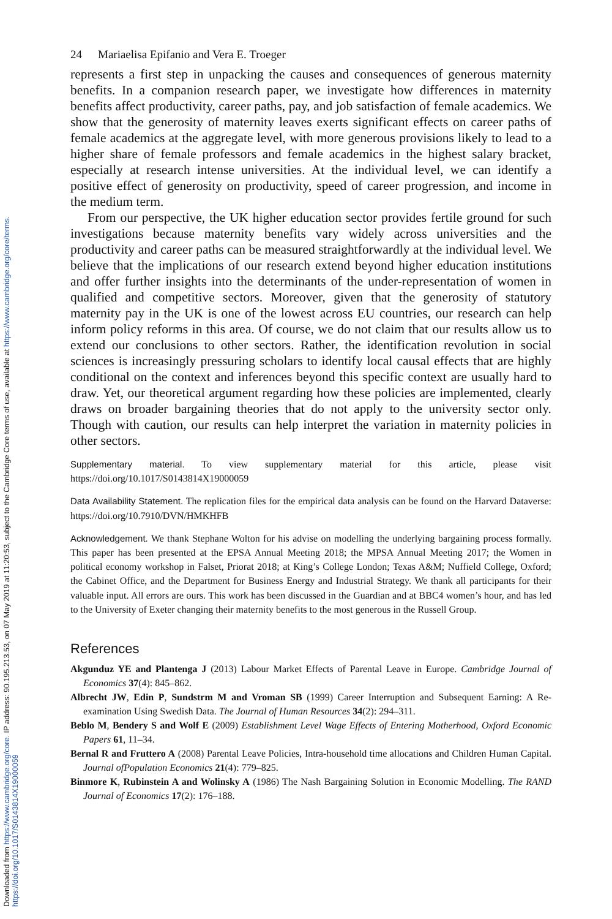Downloaded from https://www.cambridge.org/core. IP address: 90.195.213.53, on 07 May 2019 at 11:20:53, subject to the Cambridge Core terms of use, available at https://www.cambridge.org/core/terms.
https://doi.org/10.1017/S0143814X19000059
24 Mariaelisa Epifanio and Vera E. Troeger
represents a first step in unpacking the causes and consequences of generous maternity benefits. In a companion research paper, we investigate how differences in maternity benefits affect productivity, career paths, pay, and job satisfaction of female academics. We show that the generosity of maternity leaves exerts significant effects on career paths of female academics at the aggregate level, with more generous provisions likely to lead to a higher share of female professors and female academics in the highest salary bracket, especially at research intense universities. At the individual level, we can identify a positive effect of generosity on productivity, speed of career progression, and income in the medium term.
From our perspective, the UK higher education sector provides fertile ground for such investigations because maternity benefits vary widely across universities and the productivity and career paths can be measured straightforwardly at the individual level. We believe that the implications of our research extend beyond higher education institutions and offer further insights into the determinants of the under-representation of women in qualified and competitive sectors. Moreover, given that the generosity of statutory maternity pay in the UK is one of the lowest across EU countries, our research can help inform policy reforms in this area. Of course, we do not claim that our results allow us to extend our conclusions to other sectors. Rather, the identification revolution in social sciences is increasingly pressuring scholars to identify local causal effects that are highly conditional on the context and inferences beyond this specific context are usually hard to draw. Yet, our theoretical argument regarding how these policies are implemented, clearly draws on broader bargaining theories that do not apply to the university sector only. Though with caution, our results can help interpret the variation in maternity policies in other sectors.
Supplementary material. To view supplementary material for this article, please visit https://doi.org/10.1017/S0143814X19000059
Data Availability Statement. The replication files for the empirical data analysis can be found on the Harvard Dataverse: https://doi.org/10.7910/DVN/HMKHFB
Acknowledgement. We thank Stephane Wolton for his advise on modelling the underlying bargaining process formally. This paper has been presented at the EPSA Annual Meeting 2018; the MPSA Annual Meeting 2017; the Women in political economy workshop in Falset, Priorat 2018; at King’s College London; Texas A&M; Nuffield College, Oxford; the Cabinet Office, and the Department for Business Energy and Industrial Strategy. We thank all participants for their valuable input. All errors are ours. This work has been discussed in the Guardian and at BBC4 women’s hour, and has led to the University of Exeter changing their maternity benefits to the most generous in the Russell Group.
References
Akgunduz YE and Plantenga J (2013) Labour Market Effects of Parental Leave in Europe. Cambridge Journal of Economics 37(4): 845–862.
Albrecht JW, Edin P, Sundstrm M and Vroman SB (1999) Career Interruption and Subsequent Earning: A Re-examination Using Swedish Data. The Journal of Human Resources 34(2): 294–311.
Beblo M, Bendery S and Wolf E (2009) Establishment Level Wage Effects of Entering Motherhood, Oxford Economic Papers 61, 11–34.
Bernal R and Fruttero A (2008) Parental Leave Policies, Intra-household time allocations and Children Human Capital. Journal ofPopulation Economics 21(4): 779–825.
Binmore K, Rubinstein A and Wolinsky A (1986) The Nash Bargaining Solution in Economic Modelling. The RAND Journal of Economics 17(2): 176–188.